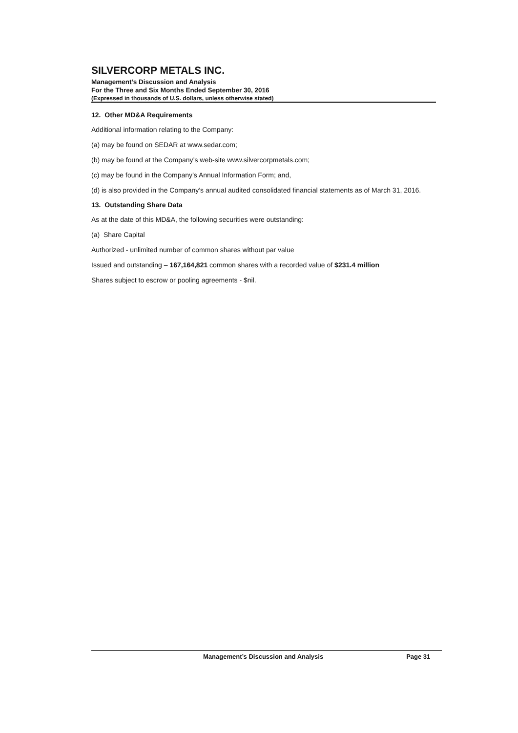SILVERCORP METALS INC.
Management’s Discussion and Analysis
For the Three and Six Months Ended September 30, 2016
(Expressed in thousands of U.S. dollars, unless otherwise stated)
12. Other MD&A Requirements
Additional information relating to the Company:
(a) may be found on SEDAR at www.sedar.com;
(b) may be found at the Company’s web-site www.silvercorpmetals.com;
(c) may be found in the Company’s Annual Information Form; and,
(d) is also provided in the Company’s annual audited consolidated financial statements as of March 31, 2016.
13. Outstanding Share Data
As at the date of this MD&A, the following securities were outstanding:
(a) Share Capital
Authorized - unlimited number of common shares without par value
Issued and outstanding – 167,164,821 common shares with a recorded value of $231.4 million
Shares subject to escrow or pooling agreements - $nil.
Management’s Discussion and Analysis Page 31